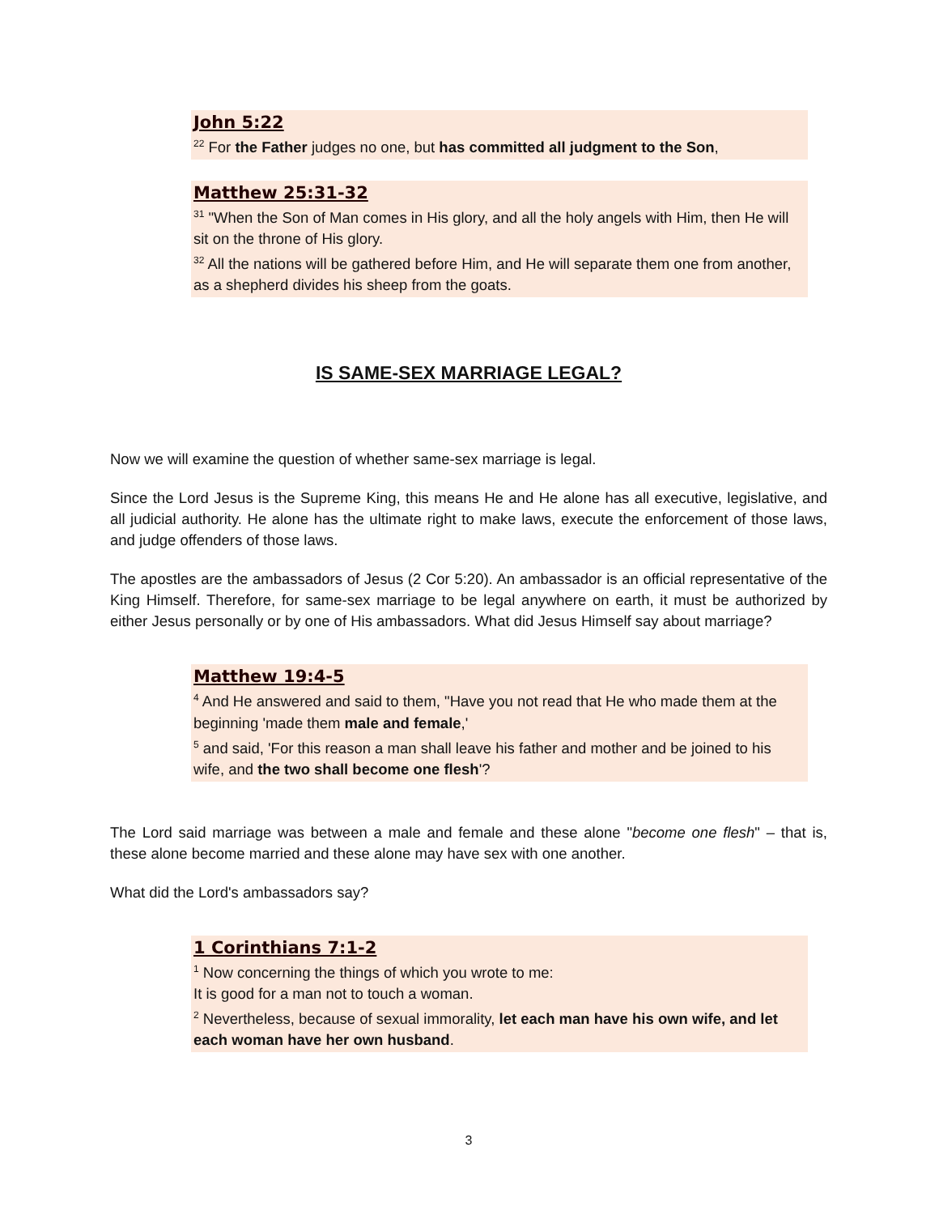John 5:22
<sup>22</sup> For the Father judges no one, but has committed all judgment to the Son,
Matthew 25:31-32
<sup>31</sup> "When the Son of Man comes in His glory, and all the holy angels with Him, then He will sit on the throne of His glory.
<sup>32</sup> All the nations will be gathered before Him, and He will separate them one from another, as a shepherd divides his sheep from the goats.
IS SAME-SEX MARRIAGE LEGAL?
Now we will examine the question of whether same-sex marriage is legal.
Since the Lord Jesus is the Supreme King, this means He and He alone has all executive, legislative, and all judicial authority. He alone has the ultimate right to make laws, execute the enforcement of those laws, and judge offenders of those laws.
The apostles are the ambassadors of Jesus (2 Cor 5:20). An ambassador is an official representative of the King Himself. Therefore, for same-sex marriage to be legal anywhere on earth, it must be authorized by either Jesus personally or by one of His ambassadors. What did Jesus Himself say about marriage?
Matthew 19:4-5
<sup>4</sup> And He answered and said to them, "Have you not read that He who made them at the beginning 'made them male and female,'
<sup>5</sup> and said, 'For this reason a man shall leave his father and mother and be joined to his wife, and the two shall become one flesh'?
The Lord said marriage was between a male and female and these alone "become one flesh" – that is, these alone become married and these alone may have sex with one another.
What did the Lord's ambassadors say?
1 Corinthians 7:1-2
<sup>1</sup> Now concerning the things of which you wrote to me:
It is good for a man not to touch a woman.
<sup>2</sup> Nevertheless, because of sexual immorality, let each man have his own wife, and let each woman have her own husband.
3